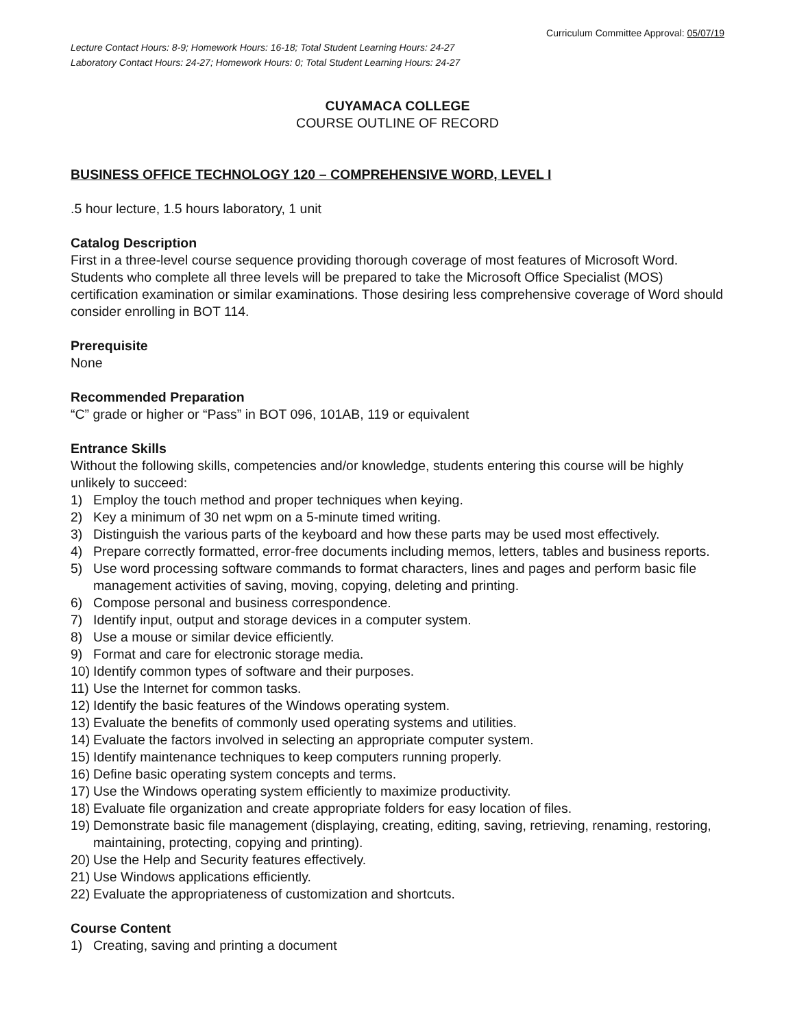Curriculum Committee Approval: 05/07/19
Lecture Contact Hours: 8-9; Homework Hours: 16-18; Total Student Learning Hours: 24-27
Laboratory Contact Hours: 24-27; Homework Hours: 0; Total Student Learning Hours: 24-27
CUYAMACA COLLEGE
COURSE OUTLINE OF RECORD
BUSINESS OFFICE TECHNOLOGY 120 – COMPREHENSIVE WORD, LEVEL I
.5 hour lecture, 1.5 hours laboratory, 1 unit
Catalog Description
First in a three-level course sequence providing thorough coverage of most features of Microsoft Word. Students who complete all three levels will be prepared to take the Microsoft Office Specialist (MOS) certification examination or similar examinations. Those desiring less comprehensive coverage of Word should consider enrolling in BOT 114.
Prerequisite
None
Recommended Preparation
“C” grade or higher or “Pass” in BOT 096, 101AB, 119 or equivalent
Entrance Skills
Without the following skills, competencies and/or knowledge, students entering this course will be highly unlikely to succeed:
1) Employ the touch method and proper techniques when keying.
2) Key a minimum of 30 net wpm on a 5-minute timed writing.
3) Distinguish the various parts of the keyboard and how these parts may be used most effectively.
4) Prepare correctly formatted, error-free documents including memos, letters, tables and business reports.
5) Use word processing software commands to format characters, lines and pages and perform basic file management activities of saving, moving, copying, deleting and printing.
6) Compose personal and business correspondence.
7) Identify input, output and storage devices in a computer system.
8) Use a mouse or similar device efficiently.
9) Format and care for electronic storage media.
10) Identify common types of software and their purposes.
11) Use the Internet for common tasks.
12) Identify the basic features of the Windows operating system.
13) Evaluate the benefits of commonly used operating systems and utilities.
14) Evaluate the factors involved in selecting an appropriate computer system.
15) Identify maintenance techniques to keep computers running properly.
16) Define basic operating system concepts and terms.
17) Use the Windows operating system efficiently to maximize productivity.
18) Evaluate file organization and create appropriate folders for easy location of files.
19) Demonstrate basic file management (displaying, creating, editing, saving, retrieving, renaming, restoring, maintaining, protecting, copying and printing).
20) Use the Help and Security features effectively.
21) Use Windows applications efficiently.
22) Evaluate the appropriateness of customization and shortcuts.
Course Content
1) Creating, saving and printing a document